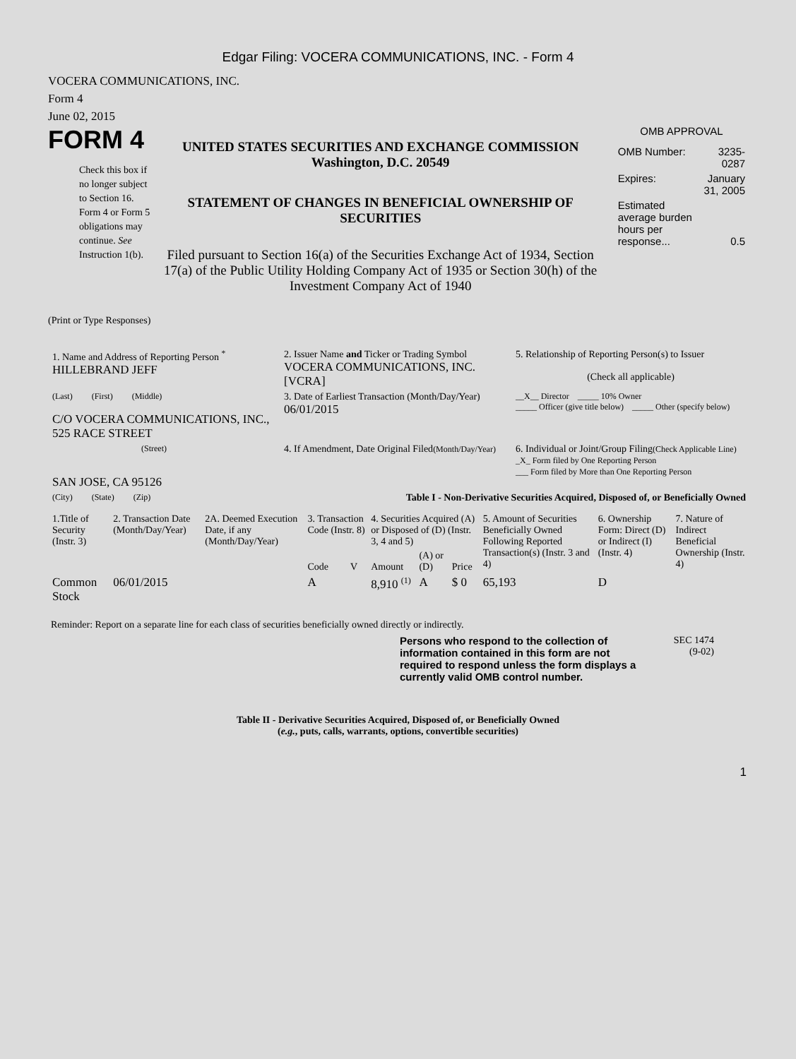Edgar Filing: VOCERA COMMUNICATIONS, INC. - Form 4
VOCERA COMMUNICATIONS, INC.
Form 4
June 02, 2015
FORM 4
Check this box if no longer subject to Section 16. Form 4 or Form 5 obligations may continue. See Instruction 1(b).
UNITED STATES SECURITIES AND EXCHANGE COMMISSION
Washington, D.C. 20549
STATEMENT OF CHANGES IN BENEFICIAL OWNERSHIP OF SECURITIES
Filed pursuant to Section 16(a) of the Securities Exchange Act of 1934, Section 17(a) of the Public Utility Holding Company Act of 1935 or Section 30(h) of the Investment Company Act of 1940
OMB APPROVAL
| OMB Number: | 3235-0287 |
| Expires: | January 31, 2005 |
| Estimated average burden hours per response... | 0.5 |
(Print or Type Responses)
| 1. Name and Address of Reporting Person <sup>*</sup> HILLEBRAND JEFF | 2. Issuer Name and Ticker or Trading Symbol VOCERA COMMUNICATIONS, INC. [VCRA] | 5. Relationship of Reporting Person(s) to Issuer (Check all applicable) |
| (Last) (First) (Middle) C/O VOCERA COMMUNICATIONS, INC., 525 RACE STREET | 3. Date of Earliest Transaction (Month/Day/Year) 06/01/2015 | __X__ Director _____ 10% Owner _____ Officer (give title below) _____ Other (specify below) |
| (Street) SAN JOSE, CA 95126 | 4. If Amendment, Date Original Filed (Month/Day/Year) | 6. Individual or Joint/Group Filing (Check Applicable Line) _X_ Form filed by One Reporting Person ___ Form filed by More than One Reporting Person |
| (City) (State) (Zip) | Table I - Non-Derivative Securities Acquired, Disposed of, or Beneficially Owned | |
| 1.Title of Security (Instr. 3) | 2. Transaction Date (Month/Day/Year) | 2A. Deemed Execution Date, if any (Month/Day/Year) | 3. Transaction Code (Instr. 8) | | 4. Securities Acquired (A) or Disposed of (D) (Instr. 3, 4 and 5) | | | 5. Amount of Securities Beneficially Owned Following Reported Transaction(s) (Instr. 3 and 4) | 6. Ownership Form: Direct (D) or Indirect (I) (Instr. 4) | 7. Nature of Indirect Beneficial Ownership (Instr. 4) |
| --- | --- | --- | --- | --- | --- | --- | --- | --- | --- | --- |
| | | | Code | V | Amount | (A) or (D) | Price | | | |
| Common Stock | 06/01/2015 | | A | | 8,910 <sup>(1)</sup> | A | $ 0 | 65,193 | D | |
Reminder: Report on a separate line for each class of securities beneficially owned directly or indirectly.
Persons who respond to the collection of information contained in this form are not required to respond unless the form displays a currently valid OMB control number.
SEC 1474
(9-02)
Table II - Derivative Securities Acquired, Disposed of, or Beneficially Owned
(e.g., puts, calls, warrants, options, convertible securities)
1